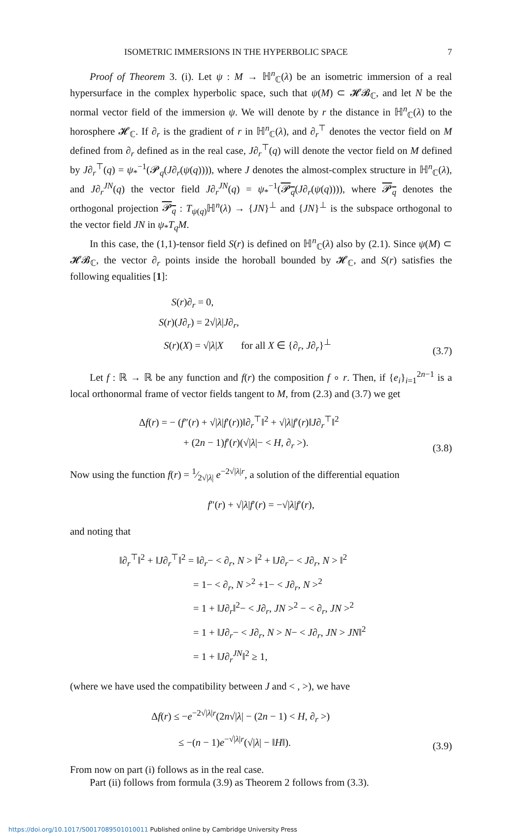ISOMETRIC IMMERSIONS IN THE HYPERBOLIC SPACE 7
Proof of Theorem 3. (i). Let ψ : M → ℍ<sup>n</sup><sub>ℂ</sub>(λ) be an isometric immersion of a real hypersurface in the complex hyperbolic space, such that ψ(M) ⊂ 𝓗𝓑<sub>ℂ</sub>, and let N be the normal vector field of the immersion ψ. We will denote by r the distance in ℍ<sup>n</sup><sub>ℂ</sub>(λ) to the horosphere 𝓗<sub>ℂ</sub>. If ∂<sub>r</sub> is the gradient of r in ℍ<sup>n</sup><sub>ℂ</sub>(λ), and ∂<sub>r</sub><sup>⊤</sup> denotes the vector field on M defined from ∂<sub>r</sub> defined as in the real case, J∂<sub>r</sub><sup>⊤</sup>(q) will denote the vector field on M defined by J∂<sub>r</sub><sup>⊤</sup>(q) = ψ<sub>*</sub><sup>−1</sup>(𝓟<sub>q</sub>(J∂<sub>r</sub>(ψ(q)))), where J denotes the almost-complex structure in ℍ<sup>n</sup><sub>ℂ</sub>(λ), and J∂<sub>r</sub><sup>JN</sup>(q) the vector field J∂<sub>r</sub><sup>JN</sup>(q) = ψ<sub>*</sub><sup>−1</sup>(𝓟<sub>q</sub>(J∂<sub>r</sub>(ψ(q)))), where 𝓟<sub>q</sub> denotes the orthogonal projection 𝓟<sub>q</sub> : T<sub>ψ(q)</sub>ℍ<sup>n</sup>(λ) → {JN}<sup>⊥</sup> and {JN}<sup>⊥</sup> is the subspace orthogonal to the vector field JN in ψ<sub>*</sub>T<sub>q</sub>M.
In this case, the (1,1)-tensor field S(r) is defined on ℍ<sup>n</sup><sub>ℂ</sub>(λ) also by (2.1). Since ψ(M) ⊂ 𝓗𝓑<sub>ℂ</sub>, the vector ∂<sub>r</sub> points inside the horoball bounded by 𝓗<sub>ℂ</sub>, and S(r) satisfies the following equalities [1]:
S(r)∂<sub>r</sub> = 0,
S(r)(J∂<sub>r</sub>) = 2√|λ|J∂<sub>r</sub>,
S(r)(X) = √|λ|X for all X ∈ {∂<sub>r</sub>, J∂<sub>r</sub>}<sup>⊥</sup>
(3.7)
Let f : ℝ → ℝ be any function and f(r) the composition f ∘ r. Then, if {e<sub>i</sub>}<sub>i=1</sub><sup>2n−1</sup> is a local orthonormal frame of vector fields tangent to M, from (2.3) and (3.7) we get
Δf(r) = − (f″(r) + √|λ|f′(r))‖∂<sub>r</sub><sup>⊤</sup>‖<sup>2</sup> + √|λ|f′(r)‖J∂<sub>r</sub><sup>⊤</sup>‖<sup>2</sup>
+ (2n − 1)f′(r)(√|λ|− < H, ∂<sub>r</sub> >).
(3.8)
Now using the function f(r) = 1⁄2√|λ| e<sup>−2√|λ|r</sup>, a solution of the differential equation
f″(r) + √|λ|f′(r) = −√|λ|f′(r),
and noting that
‖∂<sub>r</sub><sup>⊤</sup>‖<sup>2</sup> + ‖J∂<sub>r</sub><sup>⊤</sup>‖<sup>2</sup> = ‖∂<sub>r</sub>− < ∂<sub>r</sub>, N > ‖<sup>2</sup> + ‖J∂<sub>r</sub>− < J∂<sub>r</sub>, N > ‖<sup>2</sup>
= 1− < ∂<sub>r</sub>, N ><sup>2</sup> +1− < J∂<sub>r</sub>, N ><sup>2</sup>
= 1 + ‖J∂<sub>r</sub>‖<sup>2</sup>− < J∂<sub>r</sub>, JN ><sup>2</sup> − < ∂<sub>r</sub>, JN ><sup>2</sup>
= 1 + ‖J∂<sub>r</sub>− < J∂<sub>r</sub>, N > N− < J∂<sub>r</sub>, JN > JN‖<sup>2</sup>
= 1 + ‖J∂<sub>r</sub><sup>JN</sup>‖<sup>2</sup> ≥ 1,
(where we have used the compatibility between J and < , >), we have
Δf(r) ≤ −e<sup>−2√|λ|r</sup>(2n√|λ| − (2n − 1) < H, ∂<sub>r</sub> >)
≤ −(n − 1)e<sup>−√|λ|r</sup>(√|λ| − ‖H‖).
(3.9)
From now on part (i) follows as in the real case.
Part (ii) follows from formula (3.9) as Theorem 2 follows from (3.3).
https://doi.org/10.1017/S0017089501010011 Published online by Cambridge University Press